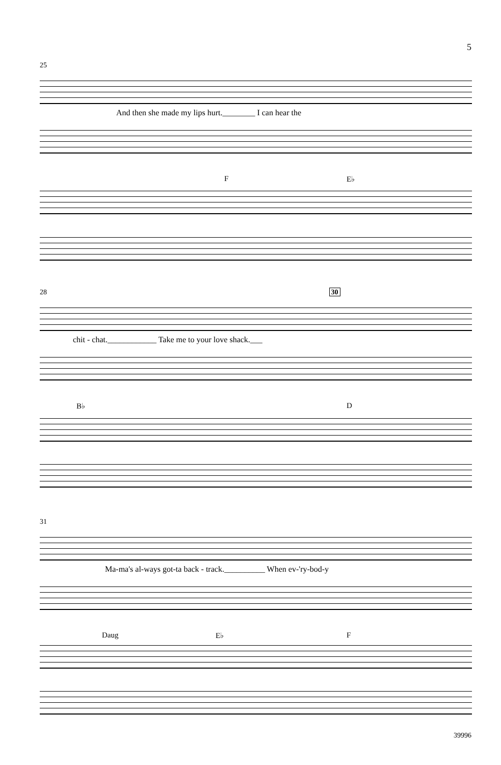5
25
And then she made my lips hurt.________ I can hear the
F E♭
28 30
chit - chat.____________ Take me to your love shack.___
B♭ D
31
Ma-ma's al-ways got-ta back - track.__________ When ev-'ry-bod-y
Daug E♭ F
39996